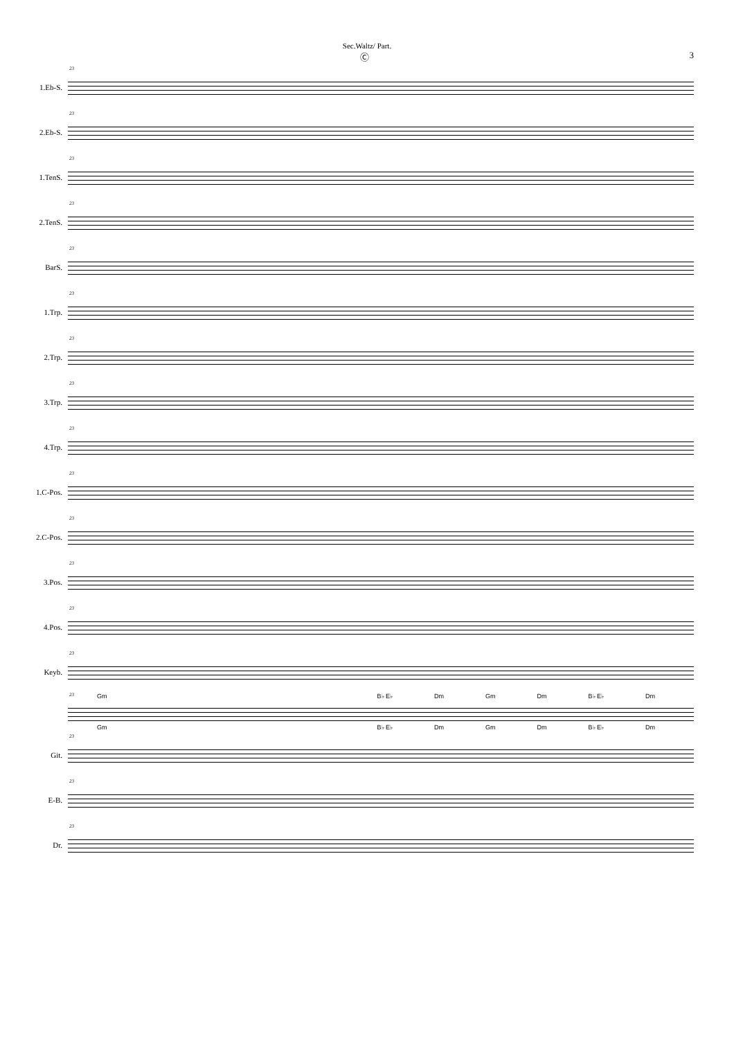Sec.Waltz/ Part.
Ⓒ 3
1.Eb-S.
23
2.Eb-S.
23
1.TenS.
23
2.TenS.
23
BarS.
23
1.Trp.
23
2.Trp.
23
3.Trp.
23
4.Trp.
23
1.C-Pos.
23
2.C-Pos.
23
3.Pos.
23
4.Pos.
23
Keyb.
23
Gm B♭ E♭ Dm Gm Dm B♭ E♭ Dm
23
Gm B♭ E♭ Dm Gm Dm B♭ E♭ Dm
Git.
23
E-B.
23
Dr.
23